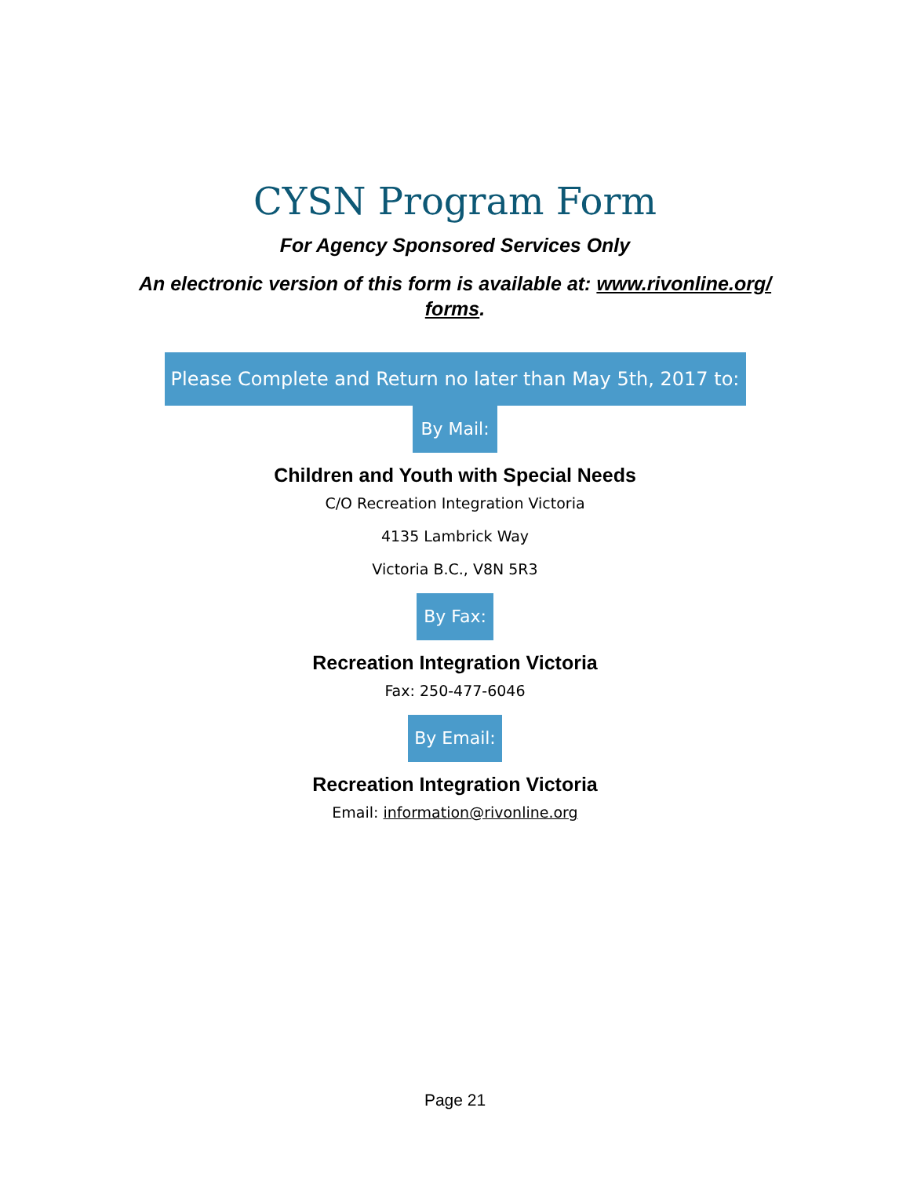CYSN Program Form
For Agency Sponsored Services Only
An electronic version of this form is available at: www.rivonline.org/ forms.
Please Complete and Return no later than May 5th, 2017 to:
By Mail:
Children and Youth with Special Needs
C/O Recreation Integration Victoria
4135 Lambrick Way
Victoria B.C., V8N 5R3
By Fax:
Recreation Integration Victoria
Fax: 250-477-6046
By Email:
Recreation Integration Victoria
Email: information@rivonline.org
Page 21